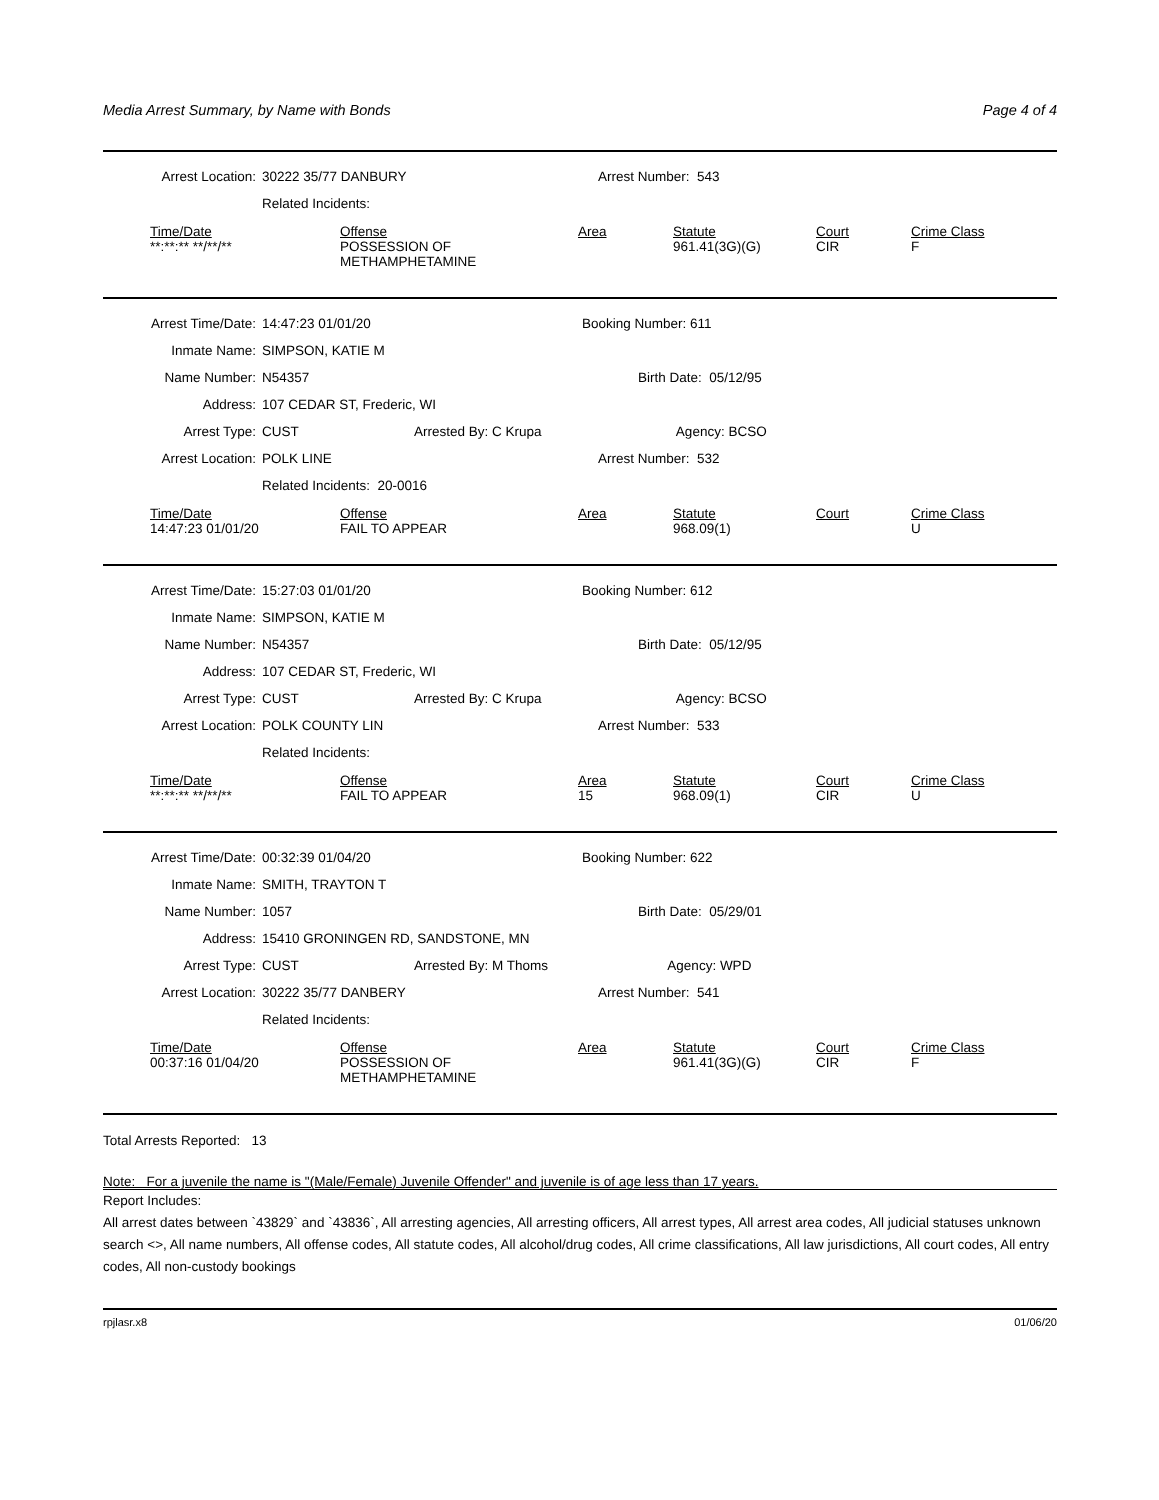Media Arrest Summary, by Name with Bonds Page 4 of 4
| Arrest Location: | 30222 35/77 DANBURY | Arrest Number: 543 |
| | Related Incidents: | |
| Time/Date | Offense | Area | Statute | Court | Crime Class |
| --- | --- | --- | --- | --- | --- |
| **:**:** **/**/** | POSSESSION OF METHAMPHETAMINE | | 961.41(3G)(G) | CIR | F |
| Arrest Time/Date: | 14:47:23 01/01/20 | Booking Number: 611 |
| Inmate Name: | SIMPSON, KATIE M | |
| Name Number: | N54357 | Birth Date: 05/12/95 |
| Address: | 107 CEDAR ST, Frederic, WI | |
| Arrest Type: | CUST Arrested By: C Krupa Agency: BCSO | |
| Arrest Location: | POLK LINE | Arrest Number: 532 |
| | Related Incidents: 20-0016 | |
| Time/Date | Offense | Area | Statute | Court | Crime Class |
| --- | --- | --- | --- | --- | --- |
| 14:47:23 01/01/20 | FAIL TO APPEAR | | 968.09(1) | | U |
| Arrest Time/Date: | 15:27:03 01/01/20 | Booking Number: 612 |
| Inmate Name: | SIMPSON, KATIE M | |
| Name Number: | N54357 | Birth Date: 05/12/95 |
| Address: | 107 CEDAR ST, Frederic, WI | |
| Arrest Type: | CUST Arrested By: C Krupa Agency: BCSO | |
| Arrest Location: | POLK COUNTY LIN | Arrest Number: 533 |
| | Related Incidents: | |
| Time/Date | Offense | Area | Statute | Court | Crime Class |
| --- | --- | --- | --- | --- | --- |
| **:**:** **/**/** | FAIL TO APPEAR | 15 | 968.09(1) | CIR | U |
| Arrest Time/Date: | 00:32:39 01/04/20 | Booking Number: 622 |
| Inmate Name: | SMITH, TRAYTON T | |
| Name Number: | 1057 | Birth Date: 05/29/01 |
| Address: | 15410 GRONINGEN RD, SANDSTONE, MN | |
| Arrest Type: | CUST Arrested By: M Thoms Agency: WPD | |
| Arrest Location: | 30222 35/77 DANBERY | Arrest Number: 541 |
| | Related Incidents: | |
| Time/Date | Offense | Area | Statute | Court | Crime Class |
| --- | --- | --- | --- | --- | --- |
| 00:37:16 01/04/20 | POSSESSION OF METHAMPHETAMINE | | 961.41(3G)(G) | CIR | F |
Total Arrests Reported: 13
Note: For a juvenile the name is "(Male/Female) Juvenile Offender" and juvenile is of age less than 17 years.
Report Includes:
All arrest dates between `43829` and `43836`, All arresting agencies, All arresting officers, All arrest types, All arrest area codes, All judicial statuses unknown search <>, All name numbers, All offense codes, All statute codes, All alcohol/drug codes, All crime classifications, All law jurisdictions, All court codes, All entry codes, All non-custody bookings
rpjlasr.x8 01/06/20